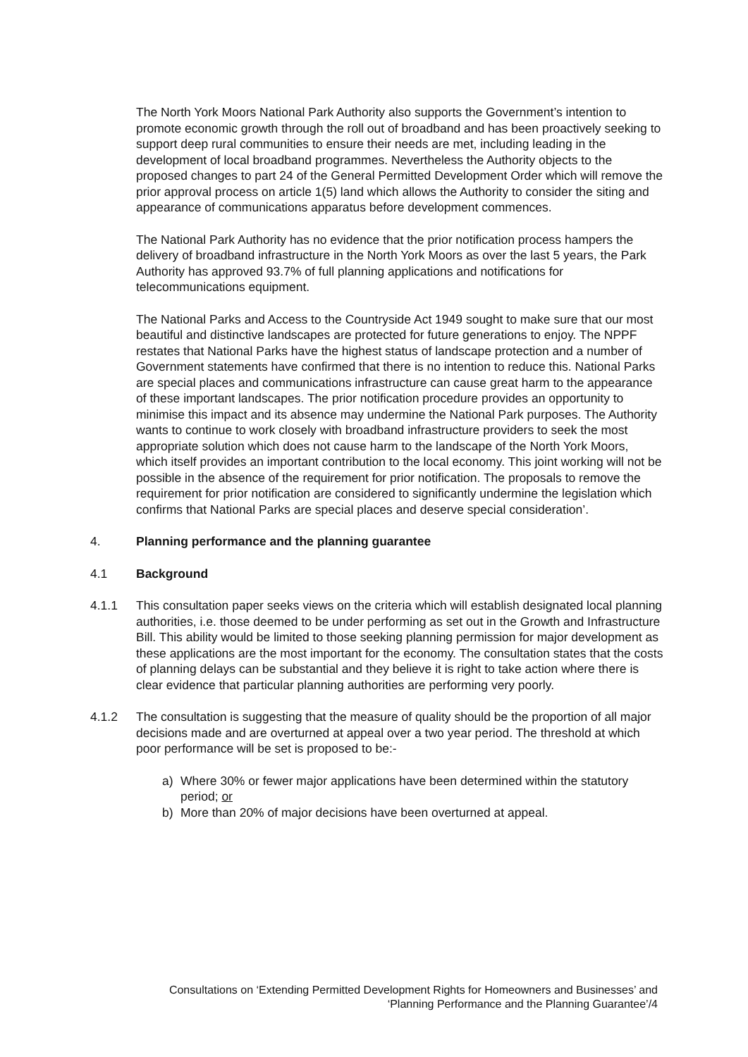The North York Moors National Park Authority also supports the Government’s intention to promote economic growth through the roll out of broadband and has been proactively seeking to support deep rural communities to ensure their needs are met, including leading in the development of local broadband programmes. Nevertheless the Authority objects to the proposed changes to part 24 of the General Permitted Development Order which will remove the prior approval process on article 1(5) land which allows the Authority to consider the siting and appearance of communications apparatus before development commences.
The National Park Authority has no evidence that the prior notification process hampers the delivery of broadband infrastructure in the North York Moors as over the last 5 years, the Park Authority has approved 93.7% of full planning applications and notifications for telecommunications equipment.
The National Parks and Access to the Countryside Act 1949 sought to make sure that our most beautiful and distinctive landscapes are protected for future generations to enjoy. The NPPF restates that National Parks have the highest status of landscape protection and a number of Government statements have confirmed that there is no intention to reduce this. National Parks are special places and communications infrastructure can cause great harm to the appearance of these important landscapes. The prior notification procedure provides an opportunity to minimise this impact and its absence may undermine the National Park purposes. The Authority wants to continue to work closely with broadband infrastructure providers to seek the most appropriate solution which does not cause harm to the landscape of the North York Moors, which itself provides an important contribution to the local economy. This joint working will not be possible in the absence of the requirement for prior notification. The proposals to remove the requirement for prior notification are considered to significantly undermine the legislation which confirms that National Parks are special places and deserve special consideration’.
4. Planning performance and the planning guarantee
4.1 Background
4.1.1 This consultation paper seeks views on the criteria which will establish designated local planning authorities, i.e. those deemed to be under performing as set out in the Growth and Infrastructure Bill. This ability would be limited to those seeking planning permission for major development as these applications are the most important for the economy. The consultation states that the costs of planning delays can be substantial and they believe it is right to take action where there is clear evidence that particular planning authorities are performing very poorly.
4.1.2 The consultation is suggesting that the measure of quality should be the proportion of all major decisions made and are overturned at appeal over a two year period. The threshold at which poor performance will be set is proposed to be:-
a) Where 30% or fewer major applications have been determined within the statutory period; or
b) More than 20% of major decisions have been overturned at appeal.
Consultations on ‘Extending Permitted Development Rights for Homeowners and Businesses’ and
‘Planning Performance and the Planning Guarantee’/4